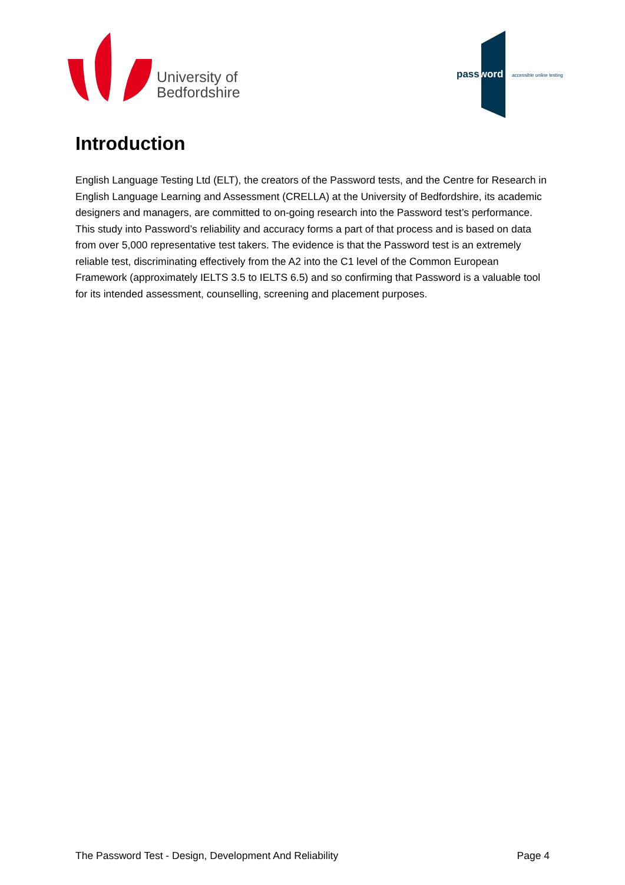University of
Bedfordshire
password accessible online testing
Introduction
English Language Testing Ltd (ELT), the creators of the Password tests, and the Centre for Research in English Language Learning and Assessment (CRELLA) at the University of Bedfordshire, its academic designers and managers, are committed to on-going research into the Password test’s performance. This study into Password’s reliability and accuracy forms a part of that process and is based on data from over 5,000 representative test takers. The evidence is that the Password test is an extremely reliable test, discriminating effectively from the A2 into the C1 level of the Common European Framework (approximately IELTS 3.5 to IELTS 6.5) and so confirming that Password is a valuable tool for its intended assessment, counselling, screening and placement purposes.
The Password Test - Design, Development And Reliability Page 4